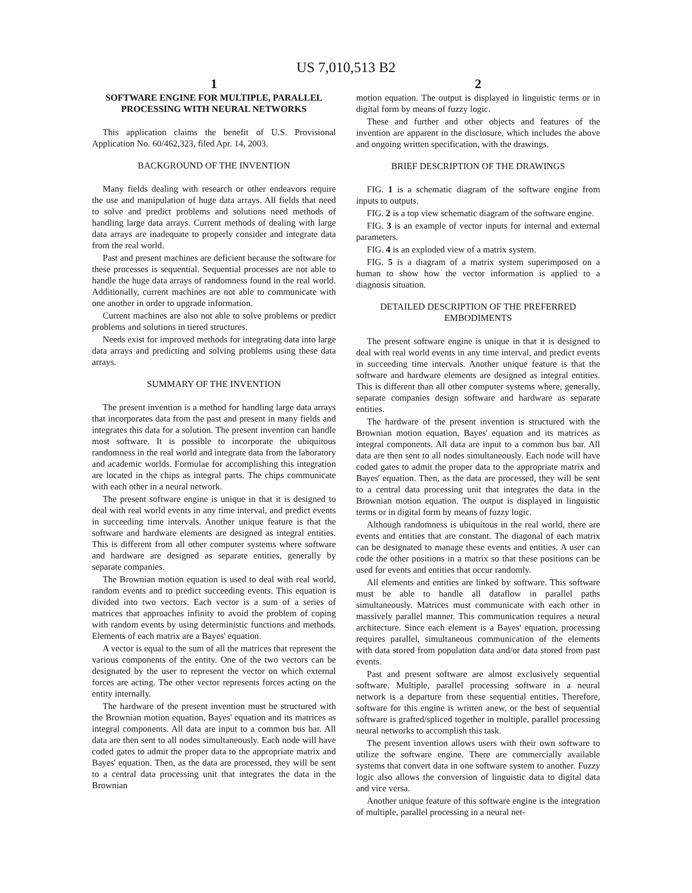US 7,010,513 B2
1
SOFTWARE ENGINE FOR MULTIPLE, PARALLEL PROCESSING WITH NEURAL NETWORKS
This application claims the benefit of U.S. Provisional Application No. 60/462,323, filed Apr. 14, 2003.
BACKGROUND OF THE INVENTION
Many fields dealing with research or other endeavors require the use and manipulation of huge data arrays. All fields that need to solve and predict problems and solutions need methods of handling large data arrays. Current methods of dealing with large data arrays are inadequate to properly consider and integrate data from the real world.
Past and present machines are deficient because the software for these processes is sequential. Sequential processes are not able to handle the huge data arrays of randomness found in the real world. Additionally, current machines are not able to communicate with one another in order to upgrade information.
Current machines are also not able to solve problems or predict problems and solutions in tiered structures.
Needs exist for improved methods for integrating data into large data arrays and predicting and solving problems using these data arrays.
SUMMARY OF THE INVENTION
The present invention is a method for handling large data arrays that incorporates data from the past and present in many fields and integrates this data for a solution. The present invention can handle most software. It is possible to incorporate the ubiquitous randomness in the real world and integrate data from the laboratory and academic worlds. Formulae for accomplishing this integration are located in the chips as integral parts. The chips communicate with each other in a neural network.
The present software engine is unique in that it is designed to deal with real world events in any time interval, and predict events in succeeding time intervals. Another unique feature is that the software and hardware elements are designed as integral entities. This is different from all other computer systems where software and hardware are designed as separate entities, generally by separate companies.
The Brownian motion equation is used to deal with real world, random events and to predict succeeding events. This equation is divided into two vectors. Each vector is a sum of a series of matrices that approaches infinity to avoid the problem of coping with random events by using deterministic functions and methods. Elements of each matrix are a Bayes' equation.
A vector is equal to the sum of all the matrices that represent the various components of the entity. One of the two vectors can be designated by the user to represent the vector on which external forces are acting. The other vector represents forces acting on the entity internally.
The hardware of the present invention must be structured with the Brownian motion equation, Bayes' equation and its matrices as integral components. All data are input to a common bus bar. All data are then sent to all nodes simultaneously. Each node will have coded gates to admit the proper data to the appropriate matrix and Bayes' equation. Then, as the data are processed, they will be sent to a central data processing unit that integrates the data in the Brownian
2
motion equation. The output is displayed in linguistic terms or in digital form by means of fuzzy logic.
These and further and other objects and features of the invention are apparent in the disclosure, which includes the above and ongoing written specification, with the drawings.
BRIEF DESCRIPTION OF THE DRAWINGS
FIG. 1 is a schematic diagram of the software engine from inputs to outputs.
FIG. 2 is a top view schematic diagram of the software engine.
FIG. 3 is an example of vector inputs for internal and external parameters.
FIG. 4 is an exploded view of a matrix system.
FIG. 5 is a diagram of a matrix system superimposed on a human to show how the vector information is applied to a diagnosis situation.
DETAILED DESCRIPTION OF THE PREFERRED EMBODIMENTS
The present software engine is unique in that it is designed to deal with real world events in any time interval, and predict events in succeeding time intervals. Another unique feature is that the software and hardware elements are designed as integral entities. This is different than all other computer systems where, generally, separate companies design software and hardware as separate entities.
The hardware of the present invention is structured with the Brownian motion equation, Bayes' equation and its matrices as integral components. All data are input to a common bus bar. All data are then sent to all nodes simultaneously. Each node will have coded gates to admit the proper data to the appropriate matrix and Bayes' equation. Then, as the data are processed, they will be sent to a central data processing unit that integrates the data in the Brownian motion equation. The output is displayed in linguistic terms or in digital form by means of fuzzy logic.
Although randomness is ubiquitous in the real world, there are events and entities that are constant. The diagonal of each matrix can be designated to manage these events and entities. A user can code the other positions in a matrix so that these positions can be used for events and entities that occur randomly.
All elements and entities are linked by software. This software must be able to handle all dataflow in parallel paths simultaneously. Matrices must communicate with each other in massively parallel manner. This communication requires a neural architecture. Since each element is a Bayes' equation, processing requires parallel, simultaneous communication of the elements with data stored from population data and/or data stored from past events.
Past and present software are almost exclusively sequential software. Multiple, parallel processing software in a neural network is a departure from these sequential entities. Therefore, software for this engine is written anew, or the best of sequential software is grafted/spliced together in multiple, parallel processing neural networks to accomplish this task.
The present invention allows users with their own software to utilize the software engine. There are commercially available systems that convert data in one software system to another. Fuzzy logic also allows the conversion of linguistic data to digital data and vice versa.
Another unique feature of this software engine is the integration of multiple, parallel processing in a neural net-